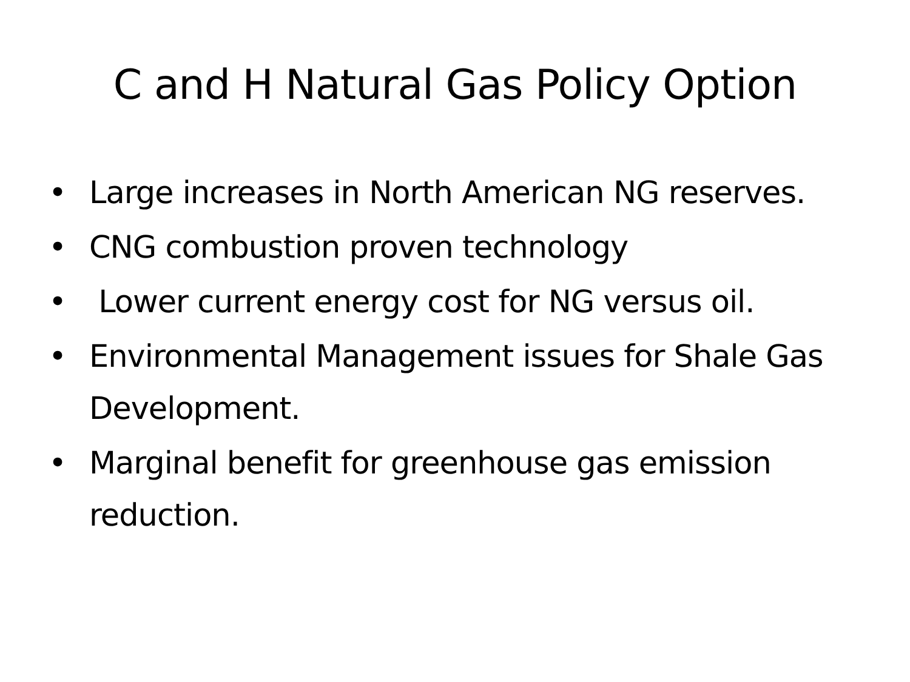C and H Natural Gas Policy Option
• Large increases in North American NG reserves.
• CNG combustion proven technology
• Lower current energy cost for NG versus oil.
• Environmental Management issues for Shale Gas Development.
• Marginal benefit for greenhouse gas emission reduction.